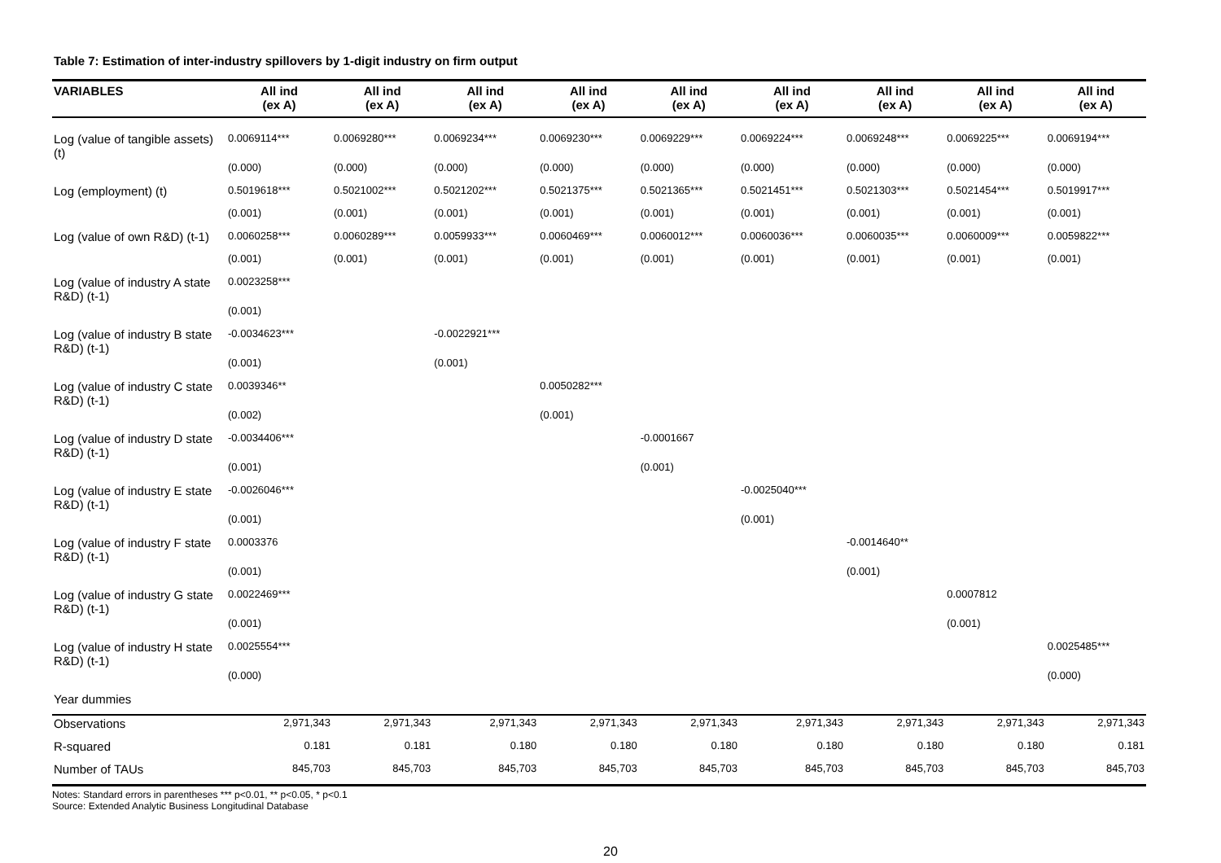Table 7: Estimation of inter-industry spillovers by 1-digit industry on firm output
| VARIABLES | All ind (ex A) | All ind (ex A) | All ind (ex A) | All ind (ex A) | All ind (ex A) | All ind (ex A) | All ind (ex A) | All ind (ex A) | All ind (ex A) |
| --- | --- | --- | --- | --- | --- | --- | --- | --- | --- |
| Log (value of tangible assets) (t) | 0.0069114*** | 0.0069280*** | 0.0069234*** | 0.0069230*** | 0.0069229*** | 0.0069224*** | 0.0069248*** | 0.0069225*** | 0.0069194*** |
| | (0.000) | (0.000) | (0.000) | (0.000) | (0.000) | (0.000) | (0.000) | (0.000) | (0.000) |
| Log (employment) (t) | 0.5019618*** | 0.5021002*** | 0.5021202*** | 0.5021375*** | 0.5021365*** | 0.5021451*** | 0.5021303*** | 0.5021454*** | 0.5019917*** |
| | (0.001) | (0.001) | (0.001) | (0.001) | (0.001) | (0.001) | (0.001) | (0.001) | (0.001) |
| Log (value of own R&D) (t-1) | 0.0060258*** | 0.0060289*** | 0.0059933*** | 0.0060469*** | 0.0060012*** | 0.0060036*** | 0.0060035*** | 0.0060009*** | 0.0059822*** |
| | (0.001) | (0.001) | (0.001) | (0.001) | (0.001) | (0.001) | (0.001) | (0.001) | (0.001) |
| Log (value of industry A state R&D) (t-1) | 0.0023258*** | | | | | | | | |
| | (0.001) | | | | | | | | |
| Log (value of industry B state R&D) (t-1) | -0.0034623*** | | -0.0022921*** | | | | | | |
| | (0.001) | | (0.001) | | | | | | |
| Log (value of industry C state R&D) (t-1) | 0.0039346** | | | 0.0050282*** | | | | | |
| | (0.002) | | | (0.001) | | | | | |
| Log (value of industry D state R&D) (t-1) | -0.0034406*** | | | | -0.0001667 | | | | |
| | (0.001) | | | | (0.001) | | | | |
| Log (value of industry E state R&D) (t-1) | -0.0026046*** | | | | | -0.0025040*** | | | |
| | (0.001) | | | | | (0.001) | | | |
| Log (value of industry F state R&D) (t-1) | 0.0003376 | | | | | | -0.0014640** | | |
| | (0.001) | | | | | | (0.001) | | |
| Log (value of industry G state R&D) (t-1) | 0.0022469*** | | | | | | | 0.0007812 | |
| | (0.001) | | | | | | | (0.001) | |
| Log (value of industry H state R&D) (t-1) | 0.0025554*** | | | | | | | | 0.0025485*** |
| | (0.000) | | | | | | | | (0.000) |
| Year dummies | | | | | | | | | |
| Observations | 2,971,343 | 2,971,343 | 2,971,343 | 2,971,343 | 2,971,343 | 2,971,343 | 2,971,343 | 2,971,343 | 2,971,343 |
| R-squared | 0.181 | 0.181 | 0.180 | 0.180 | 0.180 | 0.180 | 0.180 | 0.180 | 0.181 |
| Number of TAUs | 845,703 | 845,703 | 845,703 | 845,703 | 845,703 | 845,703 | 845,703 | 845,703 | 845,703 |
Notes: Standard errors in parentheses *** p<0.01, ** p<0.05, * p<0.1
Source: Extended Analytic Business Longitudinal Database
20